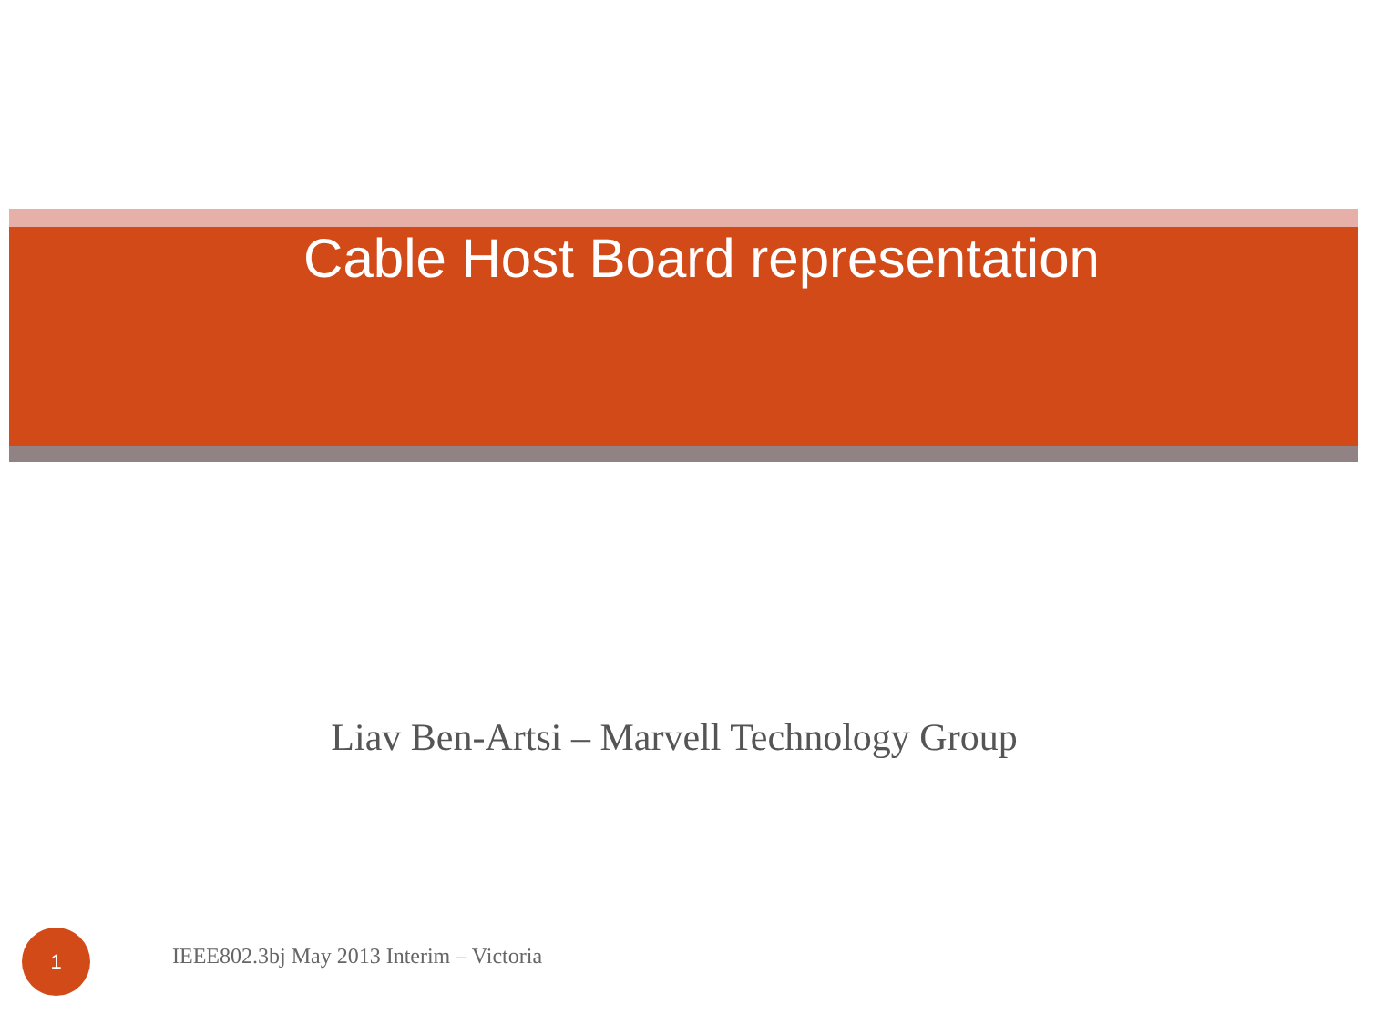Cable Host Board representation
Liav Ben-Artsi – Marvell Technology Group
1
IEEE802.3bj May 2013 Interim – Victoria